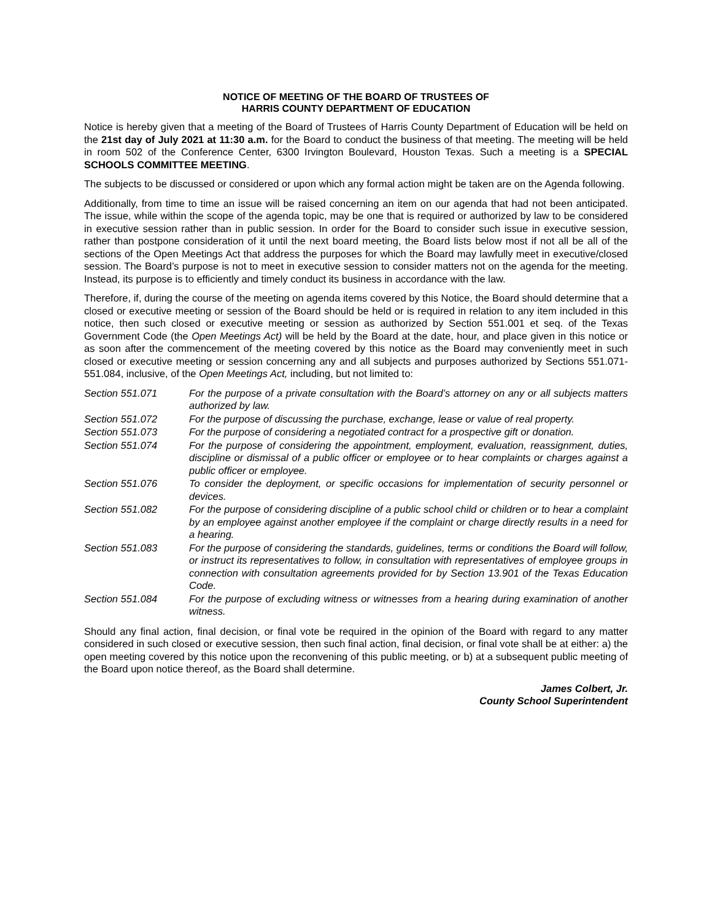NOTICE OF MEETING OF THE BOARD OF TRUSTEES OF
HARRIS COUNTY DEPARTMENT OF EDUCATION
Notice is hereby given that a meeting of the Board of Trustees of Harris County Department of Education will be held on the 21st day of July 2021 at 11:30 a.m. for the Board to conduct the business of that meeting. The meeting will be held in room 502 of the Conference Center, 6300 Irvington Boulevard, Houston Texas. Such a meeting is a SPECIAL SCHOOLS COMMITTEE MEETING.
The subjects to be discussed or considered or upon which any formal action might be taken are on the Agenda following.
Additionally, from time to time an issue will be raised concerning an item on our agenda that had not been anticipated. The issue, while within the scope of the agenda topic, may be one that is required or authorized by law to be considered in executive session rather than in public session. In order for the Board to consider such issue in executive session, rather than postpone consideration of it until the next board meeting, the Board lists below most if not all be all of the sections of the Open Meetings Act that address the purposes for which the Board may lawfully meet in executive/closed session. The Board’s purpose is not to meet in executive session to consider matters not on the agenda for the meeting. Instead, its purpose is to efficiently and timely conduct its business in accordance with the law.
Therefore, if, during the course of the meeting on agenda items covered by this Notice, the Board should determine that a closed or executive meeting or session of the Board should be held or is required in relation to any item included in this notice, then such closed or executive meeting or session as authorized by Section 551.001 et seq. of the Texas Government Code (the Open Meetings Act) will be held by the Board at the date, hour, and place given in this notice or as soon after the commencement of the meeting covered by this notice as the Board may conveniently meet in such closed or executive meeting or session concerning any and all subjects and purposes authorized by Sections 551.071-551.084, inclusive, of the Open Meetings Act, including, but not limited to:
| Section 551.071 | For the purpose of a private consultation with the Board’s attorney on any or all subjects matters authorized by law. |
| Section 551.072 | For the purpose of discussing the purchase, exchange, lease or value of real property. |
| Section 551.073 | For the purpose of considering a negotiated contract for a prospective gift or donation. |
| Section 551.074 | For the purpose of considering the appointment, employment, evaluation, reassignment, duties, discipline or dismissal of a public officer or employee or to hear complaints or charges against a public officer or employee. |
| Section 551.076 | To consider the deployment, or specific occasions for implementation of security personnel or devices. |
| Section 551.082 | For the purpose of considering discipline of a public school child or children or to hear a complaint by an employee against another employee if the complaint or charge directly results in a need for a hearing. |
| Section 551.083 | For the purpose of considering the standards, guidelines, terms or conditions the Board will follow, or instruct its representatives to follow, in consultation with representatives of employee groups in connection with consultation agreements provided for by Section 13.901 of the Texas Education Code. |
| Section 551.084 | For the purpose of excluding witness or witnesses from a hearing during examination of another witness. |
Should any final action, final decision, or final vote be required in the opinion of the Board with regard to any matter considered in such closed or executive session, then such final action, final decision, or final vote shall be at either: a) the open meeting covered by this notice upon the reconvening of this public meeting, or b) at a subsequent public meeting of the Board upon notice thereof, as the Board shall determine.
James Colbert, Jr.
County School Superintendent